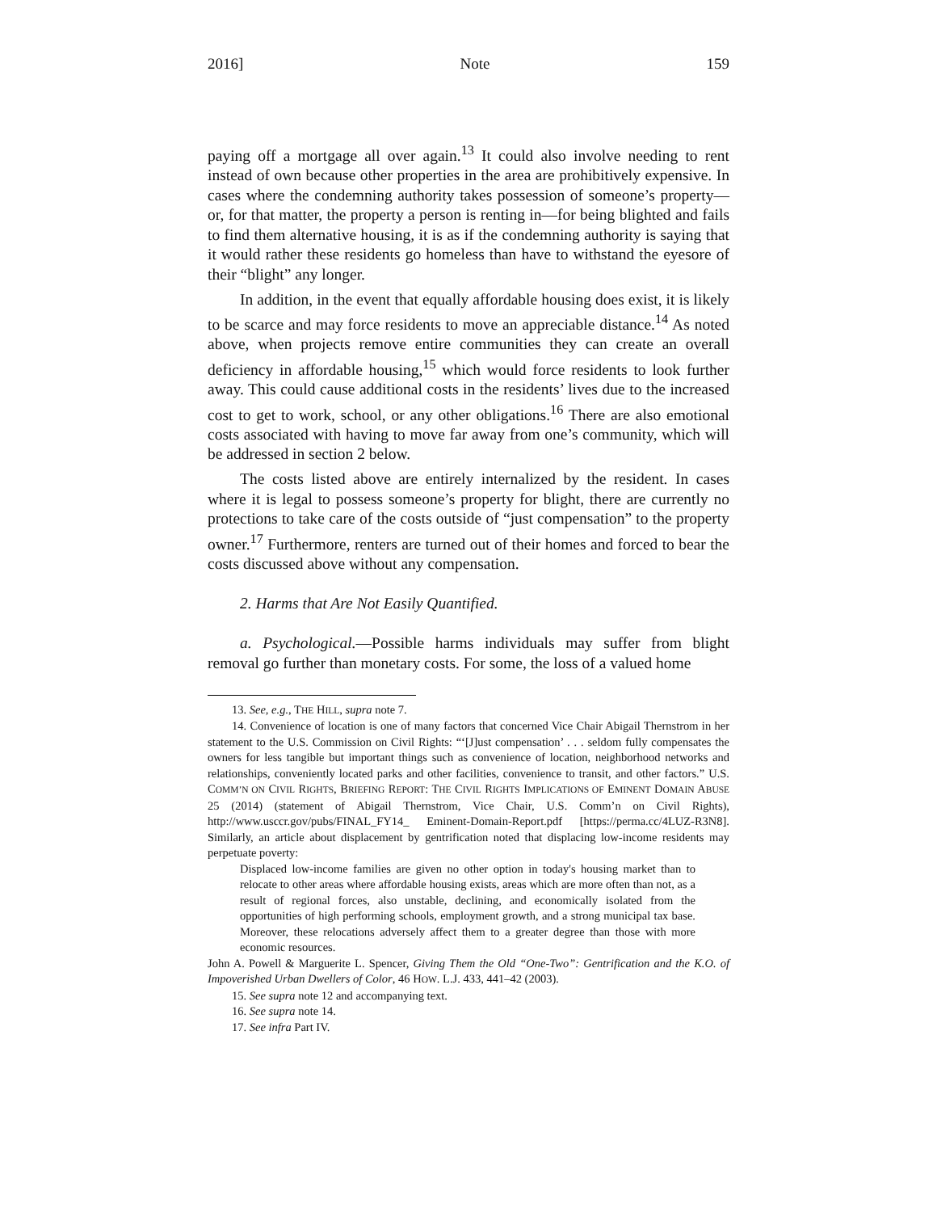2016] Note 159
paying off a mortgage all over again.<sup>13</sup> It could also involve needing to rent instead of own because other properties in the area are prohibitively expensive. In cases where the condemning authority takes possession of someone’s property—or, for that matter, the property a person is renting in—for being blighted and fails to find them alternative housing, it is as if the condemning authority is saying that it would rather these residents go homeless than have to withstand the eyesore of their “blight” any longer.
In addition, in the event that equally affordable housing does exist, it is likely to be scarce and may force residents to move an appreciable distance.<sup>14</sup> As noted above, when projects remove entire communities they can create an overall deficiency in affordable housing,<sup>15</sup> which would force residents to look further away. This could cause additional costs in the residents’ lives due to the increased cost to get to work, school, or any other obligations.<sup>16</sup> There are also emotional costs associated with having to move far away from one’s community, which will be addressed in section 2 below.
The costs listed above are entirely internalized by the resident. In cases where it is legal to possess someone’s property for blight, there are currently no protections to take care of the costs outside of “just compensation” to the property owner.<sup>17</sup> Furthermore, renters are turned out of their homes and forced to bear the costs discussed above without any compensation.
2. Harms that Are Not Easily Quantified.
a. Psychological.—Possible harms individuals may suffer from blight removal go further than monetary costs. For some, the loss of a valued home
13. See, e.g., THE HILL, supra note 7.
14. Convenience of location is one of many factors that concerned Vice Chair Abigail Thernstrom in her statement to the U.S. Commission on Civil Rights: “‘[J]ust compensation’ . . . seldom fully compensates the owners for less tangible but important things such as convenience of location, neighborhood networks and relationships, conveniently located parks and other facilities, convenience to transit, and other factors.” U.S. COMM’N ON CIVIL RIGHTS, BRIEFING REPORT: THE CIVIL RIGHTS IMPLICATIONS OF EMINENT DOMAIN ABUSE 25 (2014) (statement of Abigail Thernstrom, Vice Chair, U.S. Comm’n on Civil Rights), http://www.usccr.gov/pubs/FINAL_FY14_ Eminent-Domain-Report.pdf [https://perma.cc/4LUZ-R3N8]. Similarly, an article about displacement by gentrification noted that displacing low-income residents may perpetuate poverty:
Displaced low-income families are given no other option in today's housing market than to relocate to other areas where affordable housing exists, areas which are more often than not, as a result of regional forces, also unstable, declining, and economically isolated from the opportunities of high performing schools, employment growth, and a strong municipal tax base. Moreover, these relocations adversely affect them to a greater degree than those with more economic resources.
John A. Powell & Marguerite L. Spencer, Giving Them the Old “One-Two”: Gentrification and the K.O. of Impoverished Urban Dwellers of Color, 46 HOW. L.J. 433, 441–42 (2003).
15. See supra note 12 and accompanying text.
16. See supra note 14.
17. See infra Part IV.